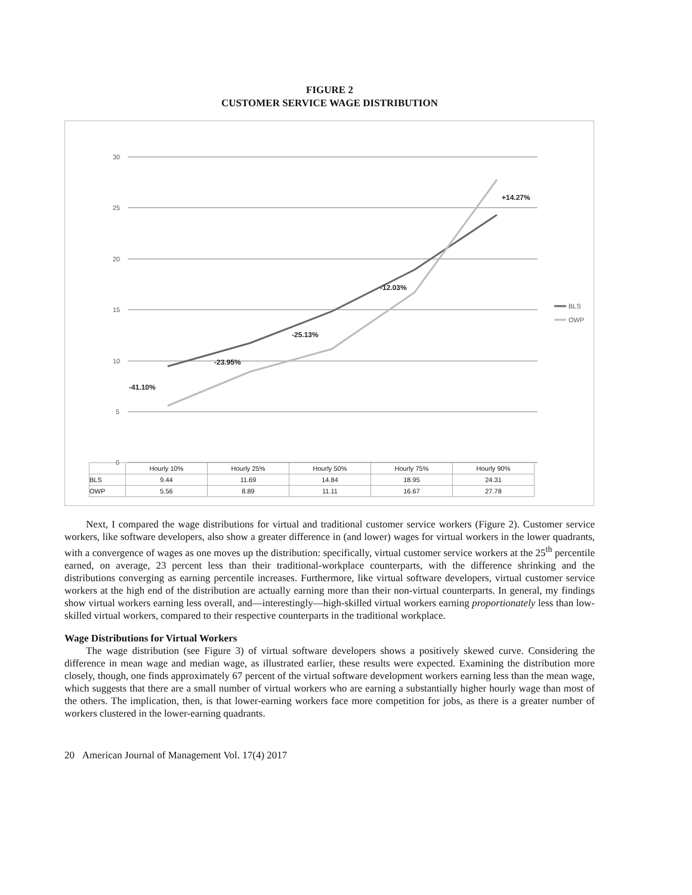FIGURE 2
CUSTOMER SERVICE WAGE DISTRIBUTION
30
25
20
15
10
5
0
-41.10%
-23.95%
-25.13%
-12.03%
+14.27%
BLS
OWP
| | Hourly 10% | Hourly 25% | Hourly 50% | Hourly 75% | Hourly 90% |
| --- | --- | --- | --- | --- | --- |
| BLS | 9.44 | 11.69 | 14.84 | 18.95 | 24.31 |
| OWP | 5.56 | 8.89 | 11.11 | 16.67 | 27.78 |
Next, I compared the wage distributions for virtual and traditional customer service workers (Figure 2). Customer service workers, like software developers, also show a greater difference in (and lower) wages for virtual workers in the lower quadrants, with a convergence of wages as one moves up the distribution: specifically, virtual customer service workers at the 25<sup>th</sup> percentile earned, on average, 23 percent less than their traditional-workplace counterparts, with the difference shrinking and the distributions converging as earning percentile increases. Furthermore, like virtual software developers, virtual customer service workers at the high end of the distribution are actually earning more than their non-virtual counterparts. In general, my findings show virtual workers earning less overall, and—interestingly—high-skilled virtual workers earning proportionately less than low-skilled virtual workers, compared to their respective counterparts in the traditional workplace.
Wage Distributions for Virtual Workers
The wage distribution (see Figure 3) of virtual software developers shows a positively skewed curve. Considering the difference in mean wage and median wage, as illustrated earlier, these results were expected. Examining the distribution more closely, though, one finds approximately 67 percent of the virtual software development workers earning less than the mean wage, which suggests that there are a small number of virtual workers who are earning a substantially higher hourly wage than most of the others. The implication, then, is that lower-earning workers face more competition for jobs, as there is a greater number of workers clustered in the lower-earning quadrants.
20 American Journal of Management Vol. 17(4) 2017